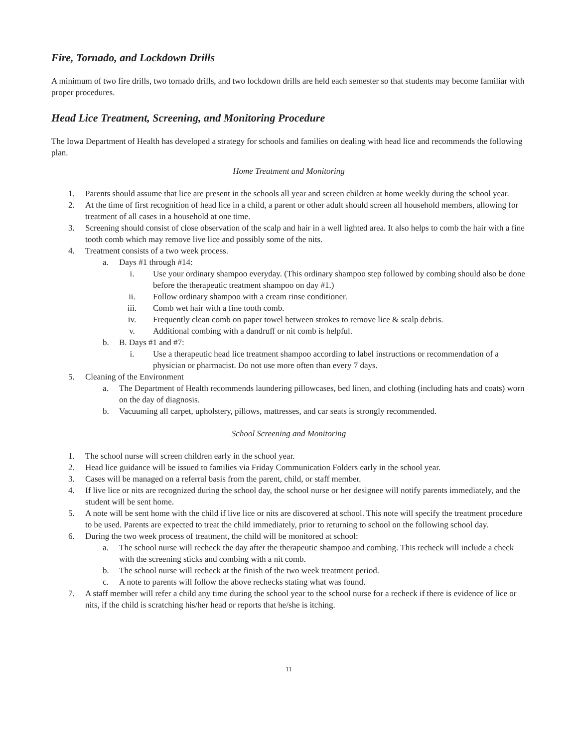Fire, Tornado, and Lockdown Drills
A minimum of two fire drills, two tornado drills, and two lockdown drills are held each semester so that students may become familiar with proper procedures.
Head Lice Treatment, Screening, and Monitoring Procedure
The Iowa Department of Health has developed a strategy for schools and families on dealing with head lice and recommends the following plan.
Home Treatment and Monitoring
1. Parents should assume that lice are present in the schools all year and screen children at home weekly during the school year.
2. At the time of first recognition of head lice in a child, a parent or other adult should screen all household members, allowing for treatment of all cases in a household at one time.
3. Screening should consist of close observation of the scalp and hair in a well lighted area. It also helps to comb the hair with a fine tooth comb which may remove live lice and possibly some of the nits.
4. Treatment consists of a two week process.
a. Days #1 through #14:
i. Use your ordinary shampoo everyday. (This ordinary shampoo step followed by combing should also be done before the therapeutic treatment shampoo on day #1.)
ii. Follow ordinary shampoo with a cream rinse conditioner.
iii. Comb wet hair with a fine tooth comb.
iv. Frequently clean comb on paper towel between strokes to remove lice & scalp debris.
v. Additional combing with a dandruff or nit comb is helpful.
b. B. Days #1 and #7:
i. Use a therapeutic head lice treatment shampoo according to label instructions or recommendation of a physician or pharmacist. Do not use more often than every 7 days.
5. Cleaning of the Environment
a. The Department of Health recommends laundering pillowcases, bed linen, and clothing (including hats and coats) worn on the day of diagnosis.
b. Vacuuming all carpet, upholstery, pillows, mattresses, and car seats is strongly recommended.
School Screening and Monitoring
1. The school nurse will screen children early in the school year.
2. Head lice guidance will be issued to families via Friday Communication Folders early in the school year.
3. Cases will be managed on a referral basis from the parent, child, or staff member.
4. If live lice or nits are recognized during the school day, the school nurse or her designee will notify parents immediately, and the student will be sent home.
5. A note will be sent home with the child if live lice or nits are discovered at school. This note will specify the treatment procedure to be used. Parents are expected to treat the child immediately, prior to returning to school on the following school day.
6. During the two week process of treatment, the child will be monitored at school:
a. The school nurse will recheck the day after the therapeutic shampoo and combing. This recheck will include a check with the screening sticks and combing with a nit comb.
b. The school nurse will recheck at the finish of the two week treatment period.
c. A note to parents will follow the above rechecks stating what was found.
7. A staff member will refer a child any time during the school year to the school nurse for a recheck if there is evidence of lice or nits, if the child is scratching his/her head or reports that he/she is itching.
11